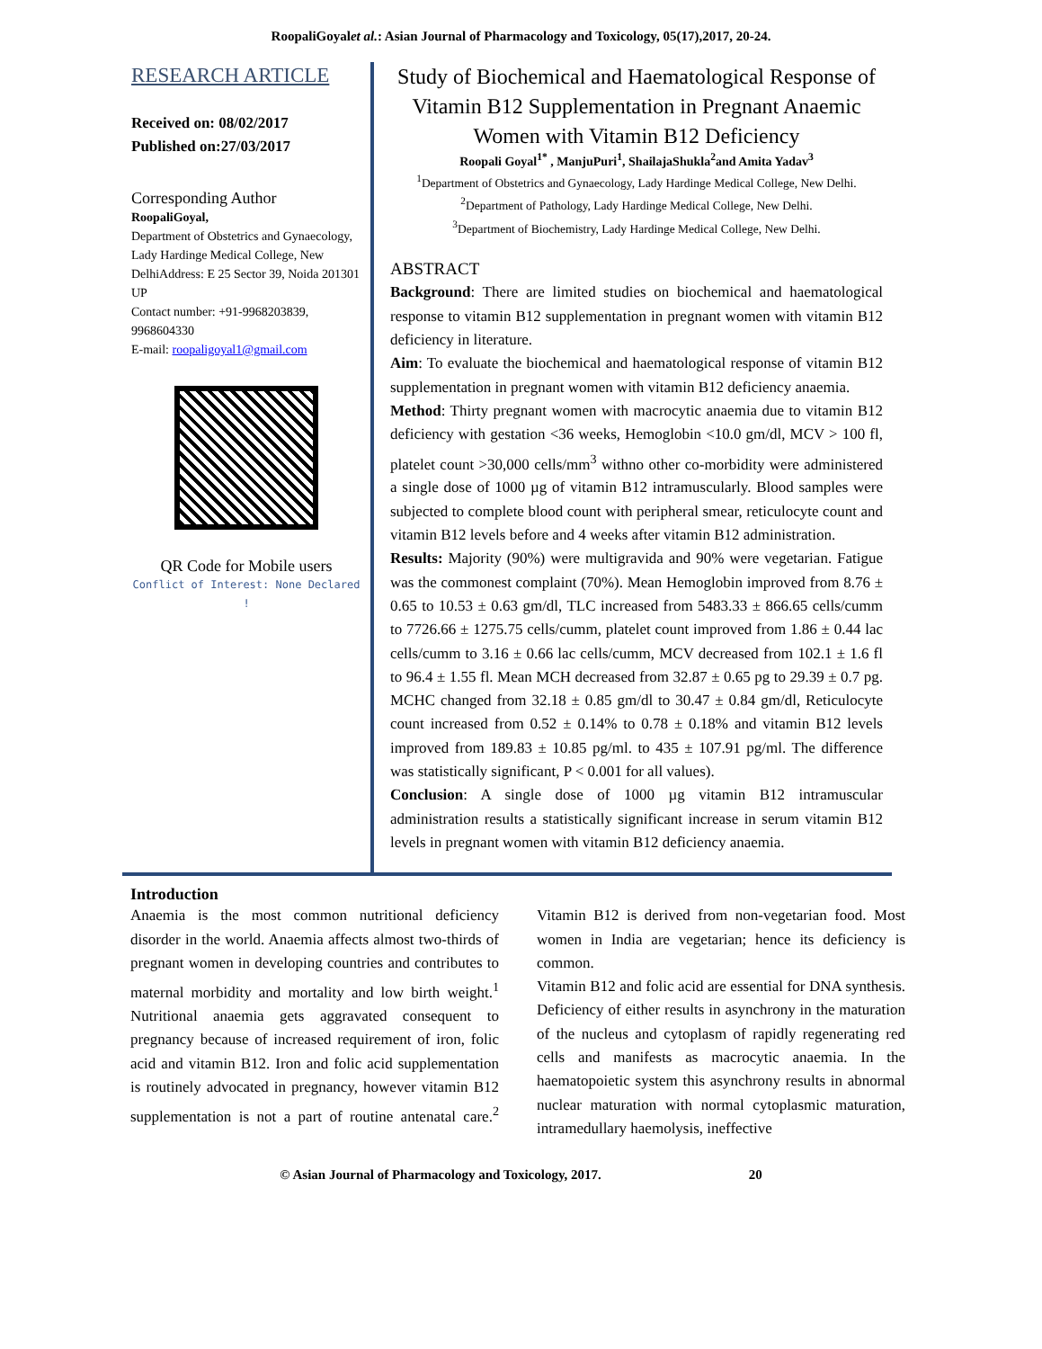RoopaliGoyalet al.: Asian Journal of Pharmacology and Toxicology, 05(17),2017, 20-24.
RESEARCH ARTICLE
Received on: 08/02/2017
Published on:27/03/2017
Corresponding Author
RoopaliGoyal,
Department of Obstetrics and Gynaecology, Lady Hardinge Medical College, New DelhiAddress: E 25 Sector 39, Noida 201301 UP
Contact number: +91-9968203839, 9968604330
E-mail: roopaligoyal1@gmail.com
QR Code for Mobile users
Conflict of Interest: None Declared !
Study of Biochemical and Haematological Response of Vitamin B12 Supplementation in Pregnant Anaemic Women with Vitamin B12 Deficiency
Roopali Goyal<sup>1*</sup> , ManjuPuri<sup>1</sup>, ShailajaShukla<sup>2</sup>and Amita Yadav<sup>3</sup>
<sup>1</sup> Department of Obstetrics and Gynaecology, Lady Hardinge Medical College, New Delhi.
<sup>2</sup> Department of Pathology, Lady Hardinge Medical College, New Delhi.
<sup>3</sup> Department of Biochemistry, Lady Hardinge Medical College, New Delhi.
ABSTRACT
Background: There are limited studies on biochemical and haematological response to vitamin B12 supplementation in pregnant women with vitamin B12 deficiency in literature.
Aim: To evaluate the biochemical and haematological response of vitamin B12 supplementation in pregnant women with vitamin B12 deficiency anaemia.
Method: Thirty pregnant women with macrocytic anaemia due to vitamin B12 deficiency with gestation <36 weeks, Hemoglobin <10.0 gm/dl, MCV > 100 fl, platelet count >30,000 cells/mm<sup>3</sup> withno other co-morbidity were administered a single dose of 1000 µg of vitamin B12 intramuscularly. Blood samples were subjected to complete blood count with peripheral smear, reticulocyte count and vitamin B12 levels before and 4 weeks after vitamin B12 administration.
Results: Majority (90%) were multigravida and 90% were vegetarian. Fatigue was the commonest complaint (70%). Mean Hemoglobin improved from 8.76 ± 0.65 to 10.53 ± 0.63 gm/dl, TLC increased from 5483.33 ± 866.65 cells/cumm to 7726.66 ± 1275.75 cells/cumm, platelet count improved from 1.86 ± 0.44 lac cells/cumm to 3.16 ± 0.66 lac cells/cumm, MCV decreased from 102.1 ± 1.6 fl to 96.4 ± 1.55 fl. Mean MCH decreased from 32.87 ± 0.65 pg to 29.39 ± 0.7 pg. MCHC changed from 32.18 ± 0.85 gm/dl to 30.47 ± 0.84 gm/dl, Reticulocyte count increased from 0.52 ± 0.14% to 0.78 ± 0.18% and vitamin B12 levels improved from 189.83 ± 10.85 pg/ml. to 435 ± 107.91 pg/ml. The difference was statistically significant, P < 0.001 for all values).
Conclusion: A single dose of 1000 µg vitamin B12 intramuscular administration results a statistically significant increase in serum vitamin B12 levels in pregnant women with vitamin B12 deficiency anaemia.
Introduction
Anaemia is the most common nutritional deficiency disorder in the world. Anaemia affects almost two-thirds of pregnant women in developing countries and contributes to maternal morbidity and mortality and low birth weight.<sup>1</sup> Nutritional anaemia gets aggravated consequent to pregnancy because of increased requirement of iron, folic acid and vitamin B12. Iron and folic acid supplementation is routinely advocated in pregnancy, however vitamin B12 supplementation is not a part of routine antenatal care.<sup>2</sup> Vitamin B12 is derived from non-vegetarian food. Most women in India are vegetarian; hence its deficiency is common.
Vitamin B12 and folic acid are essential for DNA synthesis. Deficiency of either results in asynchrony in the maturation of the nucleus and cytoplasm of rapidly regenerating red cells and manifests as macrocytic anaemia. In the haematopoietic system this asynchrony results in abnormal nuclear maturation with normal cytoplasmic maturation, intramedullary haemolysis, ineffective
© Asian Journal of Pharmacology and Toxicology, 2017. 20